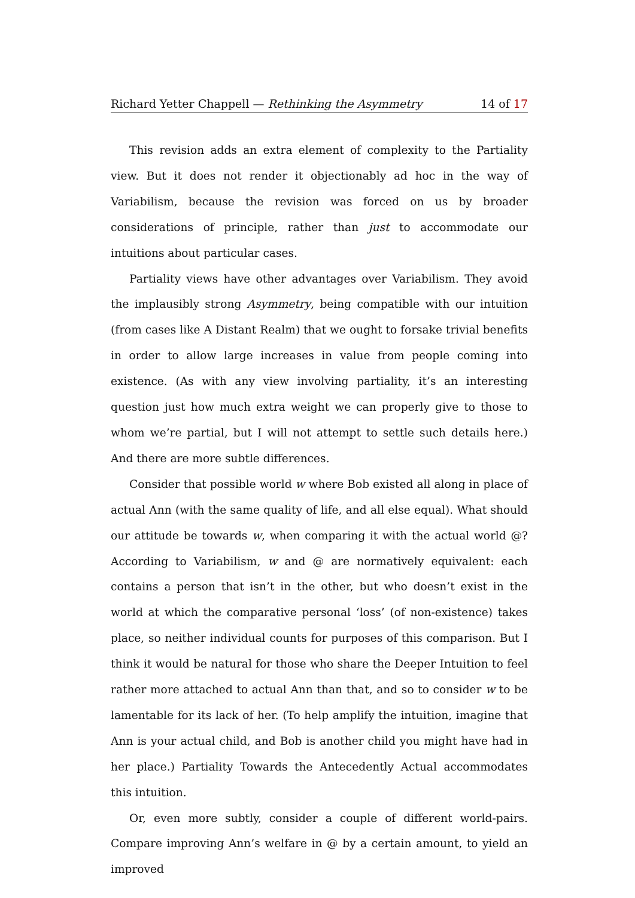Richard Yetter Chappell — Rethinking the Asymmetry 14 of 17
This revision adds an extra element of complexity to the Partiality view. But it does not render it objectionably ad hoc in the way of Variabilism, because the revision was forced on us by broader considerations of principle, rather than just to accommodate our intuitions about particular cases.
Partiality views have other advantages over Variabilism. They avoid the implausibly strong Asymmetry, being compatible with our intuition (from cases like A Distant Realm) that we ought to forsake trivial benefits in order to allow large increases in value from people coming into existence. (As with any view involving partiality, it’s an interesting question just how much extra weight we can properly give to those to whom we’re partial, but I will not attempt to settle such details here.) And there are more subtle differences.
Consider that possible world w where Bob existed all along in place of actual Ann (with the same quality of life, and all else equal). What should our attitude be towards w, when comparing it with the actual world @? According to Variabilism, w and @ are normatively equivalent: each contains a person that isn’t in the other, but who doesn’t exist in the world at which the comparative personal ‘loss’ (of non-existence) takes place, so neither individual counts for purposes of this comparison. But I think it would be natural for those who share the Deeper Intuition to feel rather more attached to actual Ann than that, and so to consider w to be lamentable for its lack of her. (To help amplify the intuition, imagine that Ann is your actual child, and Bob is another child you might have had in her place.) Partiality Towards the Antecedently Actual accommodates this intuition.
Or, even more subtly, consider a couple of different world-pairs. Compare improving Ann’s welfare in @ by a certain amount, to yield an improved